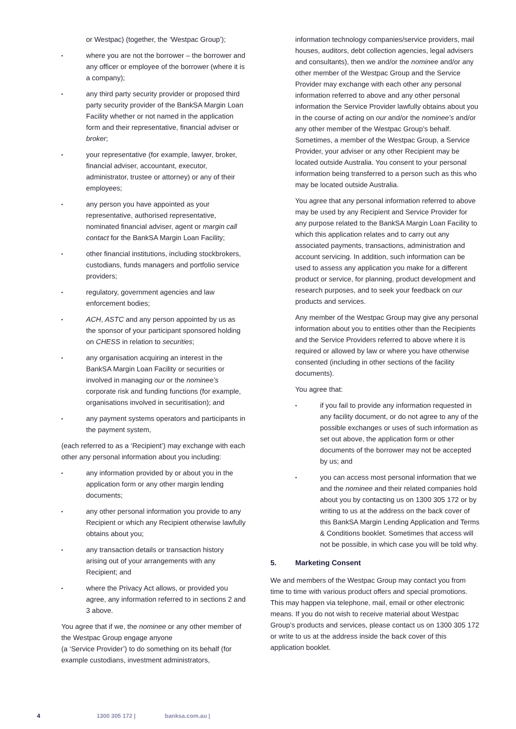or Westpac) (together, the ‘Westpac Group’);
• where you are not the borrower – the borrower and any officer or employee of the borrower (where it is a company);
• any third party security provider or proposed third party security provider of the BankSA Margin Loan Facility whether or not named in the application form and their representative, financial adviser or broker;
• your representative (for example, lawyer, broker, financial adviser, accountant, executor, administrator, trustee or attorney) or any of their employees;
• any person you have appointed as your representative, authorised representative, nominated financial adviser, agent or margin call contact for the BankSA Margin Loan Facility;
• other financial institutions, including stockbrokers, custodians, funds managers and portfolio service providers;
• regulatory, government agencies and law enforcement bodies;
• ACH, ASTC and any person appointed by us as the sponsor of your participant sponsored holding on CHESS in relation to securities;
• any organisation acquiring an interest in the BankSA Margin Loan Facility or securities or involved in managing our or the nominee’s corporate risk and funding functions (for example, organisations involved in securitisation); and
• any payment systems operators and participants in the payment system,
(each referred to as a ‘Recipient’) may exchange with each other any personal information about you including:
• any information provided by or about you in the application form or any other margin lending documents;
• any other personal information you provide to any Recipient or which any Recipient otherwise lawfully obtains about you;
• any transaction details or transaction history arising out of your arrangements with any Recipient; and
• where the Privacy Act allows, or provided you agree, any information referred to in sections 2 and 3 above.
You agree that if we, the nominee or any other member of the Westpac Group engage anyone
(a ‘Service Provider’) to do something on its behalf (for example custodians, investment administrators,
information technology companies/service providers, mail houses, auditors, debt collection agencies, legal advisers and consultants), then we and/or the nominee and/or any other member of the Westpac Group and the Service Provider may exchange with each other any personal information referred to above and any other personal information the Service Provider lawfully obtains about you in the course of acting on our and/or the nominee’s and/or any other member of the Westpac Group’s behalf. Sometimes, a member of the Westpac Group, a Service Provider, your adviser or any other Recipient may be located outside Australia. You consent to your personal information being transferred to a person such as this who may be located outside Australia.
You agree that any personal information referred to above may be used by any Recipient and Service Provider for any purpose related to the BankSA Margin Loan Facility to which this application relates and to carry out any associated payments, transactions, administration and account servicing. In addition, such information can be used to assess any application you make for a different product or service, for planning, product development and research purposes, and to seek your feedback on our products and services.
Any member of the Westpac Group may give any personal information about you to entities other than the Recipients and the Service Providers referred to above where it is required or allowed by law or where you have otherwise consented (including in other sections of the facility documents).
You agree that:
• if you fail to provide any information requested in any facility document, or do not agree to any of the possible exchanges or uses of such information as set out above, the application form or other documents of the borrower may not be accepted by us; and
• you can access most personal information that we and the nominee and their related companies hold about you by contacting us on 1300 305 172 or by writing to us at the address on the back cover of this BankSA Margin Lending Application and Terms & Conditions booklet. Sometimes that access will not be possible, in which case you will be told why.
5. Marketing Consent
We and members of the Westpac Group may contact you from time to time with various product offers and special promotions. This may happen via telephone, mail, email or other electronic means. If you do not wish to receive material about Westpac Group’s products and services, please contact us on 1300 305 172 or write to us at the address inside the back cover of this application booklet.
4 1300 305 172 | banksa.com.au |